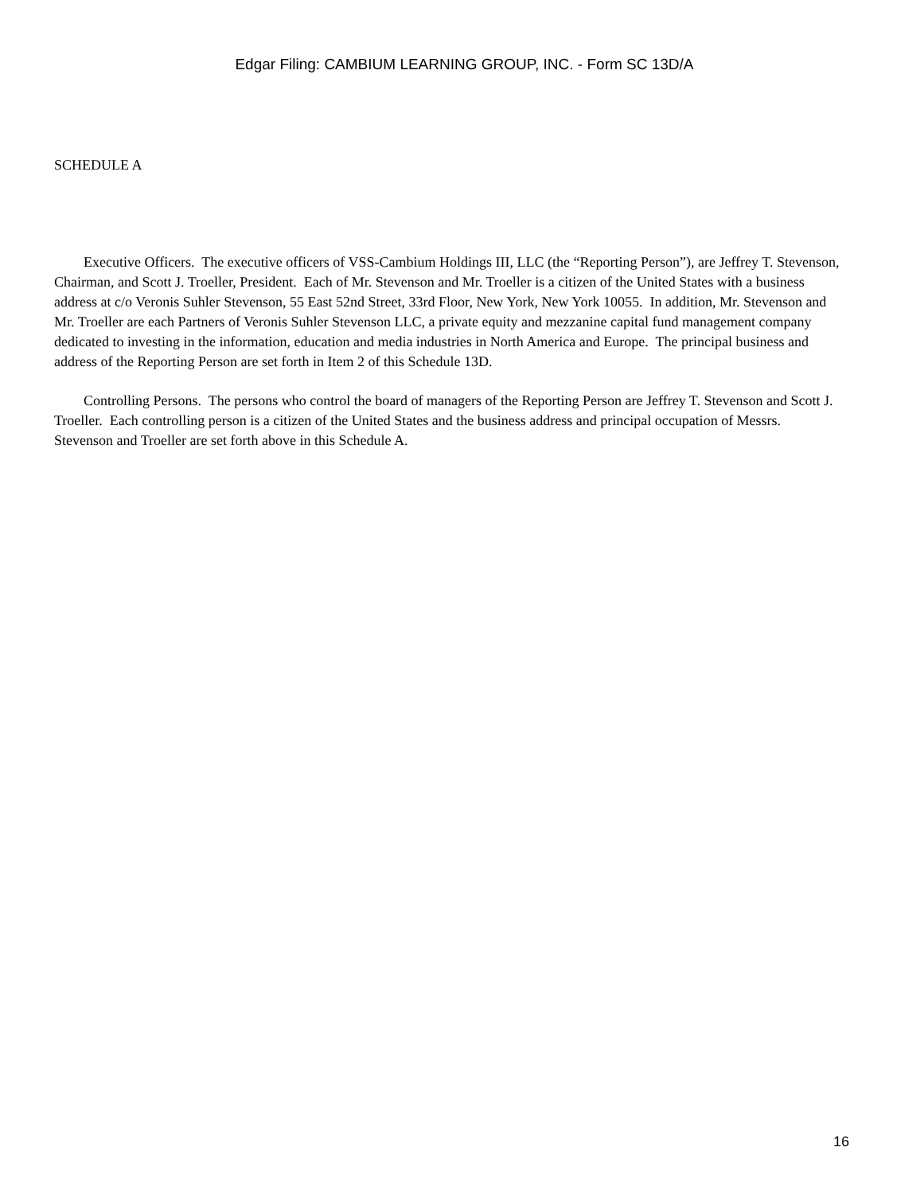Edgar Filing: CAMBIUM LEARNING GROUP, INC. - Form SC 13D/A
SCHEDULE A
Executive Officers. The executive officers of VSS-Cambium Holdings III, LLC (the “Reporting Person”), are Jeffrey T. Stevenson, Chairman, and Scott J. Troeller, President. Each of Mr. Stevenson and Mr. Troeller is a citizen of the United States with a business address at c/o Veronis Suhler Stevenson, 55 East 52nd Street, 33rd Floor, New York, New York 10055. In addition, Mr. Stevenson and Mr. Troeller are each Partners of Veronis Suhler Stevenson LLC, a private equity and mezzanine capital fund management company dedicated to investing in the information, education and media industries in North America and Europe. The principal business and address of the Reporting Person are set forth in Item 2 of this Schedule 13D.
Controlling Persons. The persons who control the board of managers of the Reporting Person are Jeffrey T. Stevenson and Scott J. Troeller. Each controlling person is a citizen of the United States and the business address and principal occupation of Messrs. Stevenson and Troeller are set forth above in this Schedule A.
16